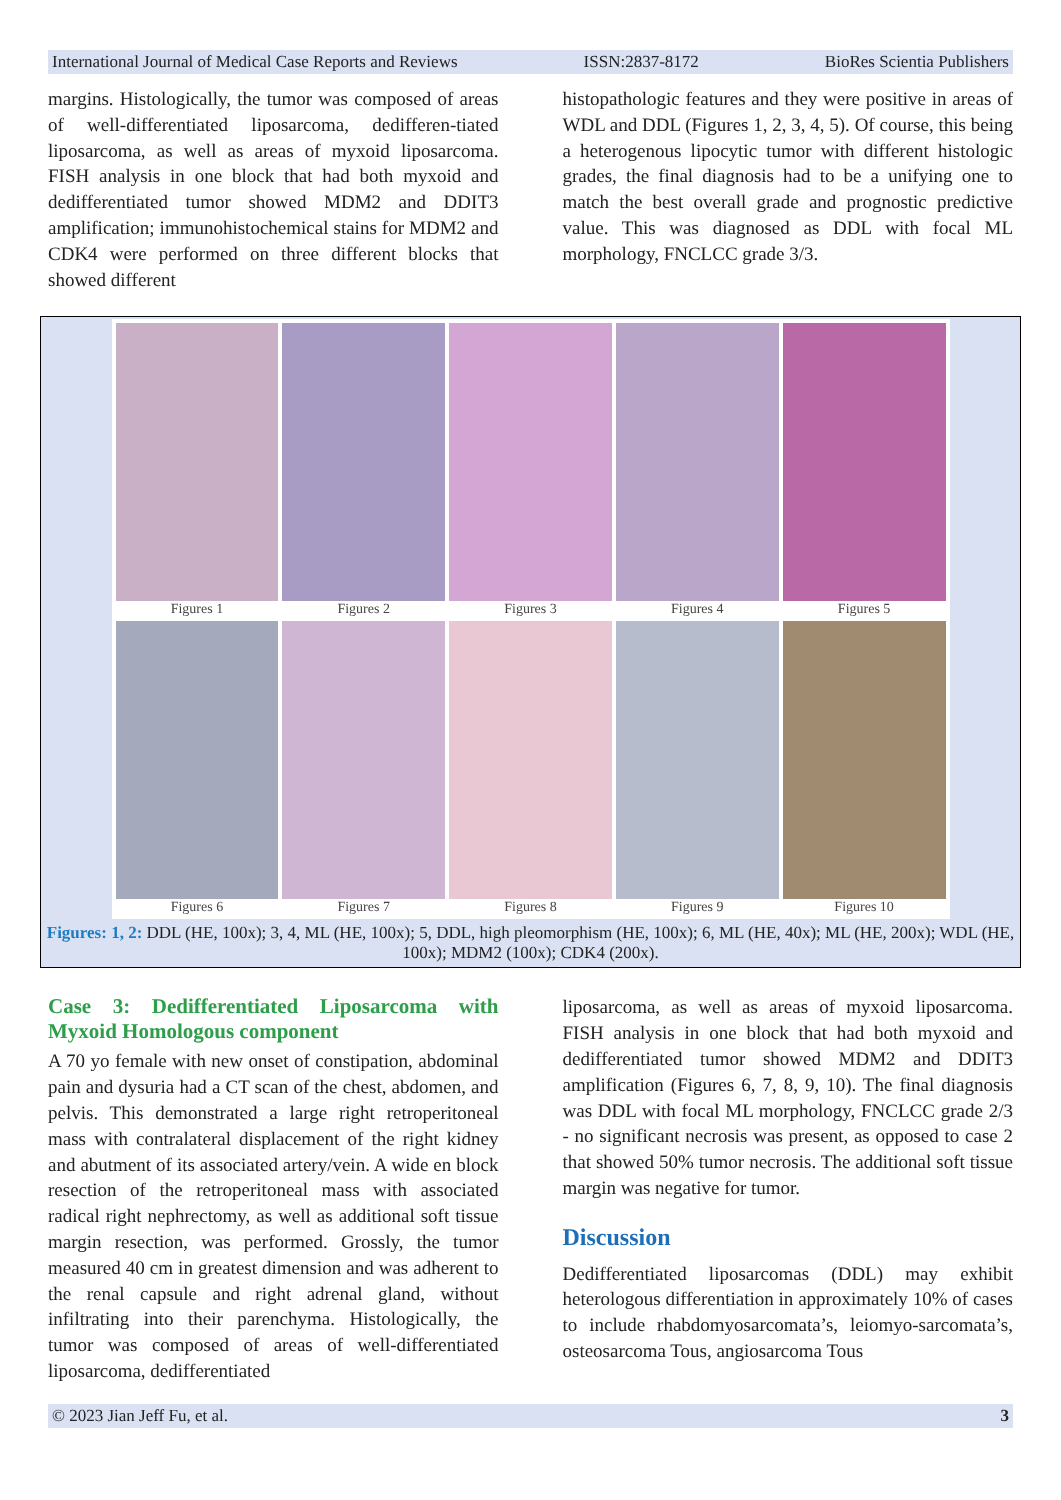International Journal of Medical Case Reports and Reviews ISSN:2837-8172 BioRes Scientia Publishers
margins. Histologically, the tumor was composed of areas of well-differentiated liposarcoma, dedifferen-tiated liposarcoma, as well as areas of myxoid liposarcoma. FISH analysis in one block that had both myxoid and dedifferentiated tumor showed MDM2 and DDIT3 amplification; immunohistochemical stains for MDM2 and CDK4 were performed on three different blocks that showed different
histopathologic features and they were positive in areas of WDL and DDL (Figures 1, 2, 3, 4, 5). Of course, this being a heterogenous lipocytic tumor with different histologic grades, the final diagnosis had to be a unifying one to match the best overall grade and prognostic predictive value. This was diagnosed as DDL with focal ML morphology, FNCLCC grade 3/3.
Figures 1
Figures 2
Figures 3
Figures 4
Figures 5
Figures 6
Figures 7
Figures 8
Figures 9
Figures 10
Figures: 1, 2: DDL (HE, 100x); 3, 4, ML (HE, 100x); 5, DDL, high pleomorphism (HE, 100x); 6, ML (HE, 40x); ML (HE, 200x); WDL (HE, 100x); MDM2 (100x); CDK4 (200x).
Case 3: Dedifferentiated Liposarcoma with Myxoid Homologous component
A 70 yo female with new onset of constipation, abdominal pain and dysuria had a CT scan of the chest, abdomen, and pelvis. This demonstrated a large right retroperitoneal mass with contralateral displacement of the right kidney and abutment of its associated artery/vein. A wide en block resection of the retroperitoneal mass with associated radical right nephrectomy, as well as additional soft tissue margin resection, was performed. Grossly, the tumor measured 40 cm in greatest dimension and was adherent to the renal capsule and right adrenal gland, without infiltrating into their parenchyma. Histologically, the tumor was composed of areas of well-differentiated liposarcoma, dedifferentiated
liposarcoma, as well as areas of myxoid liposarcoma. FISH analysis in one block that had both myxoid and dedifferentiated tumor showed MDM2 and DDIT3 amplification (Figures 6, 7, 8, 9, 10). The final diagnosis was DDL with focal ML morphology, FNCLCC grade 2/3 - no significant necrosis was present, as opposed to case 2 that showed 50% tumor necrosis. The additional soft tissue margin was negative for tumor.
Discussion
Dedifferentiated liposarcomas (DDL) may exhibit heterologous differentiation in approximately 10% of cases to include rhabdomyosarcomata’s, leiomyo-sarcomata’s, osteosarcoma Tous, angiosarcoma Tous
© 2023 Jian Jeff Fu, et al. 3